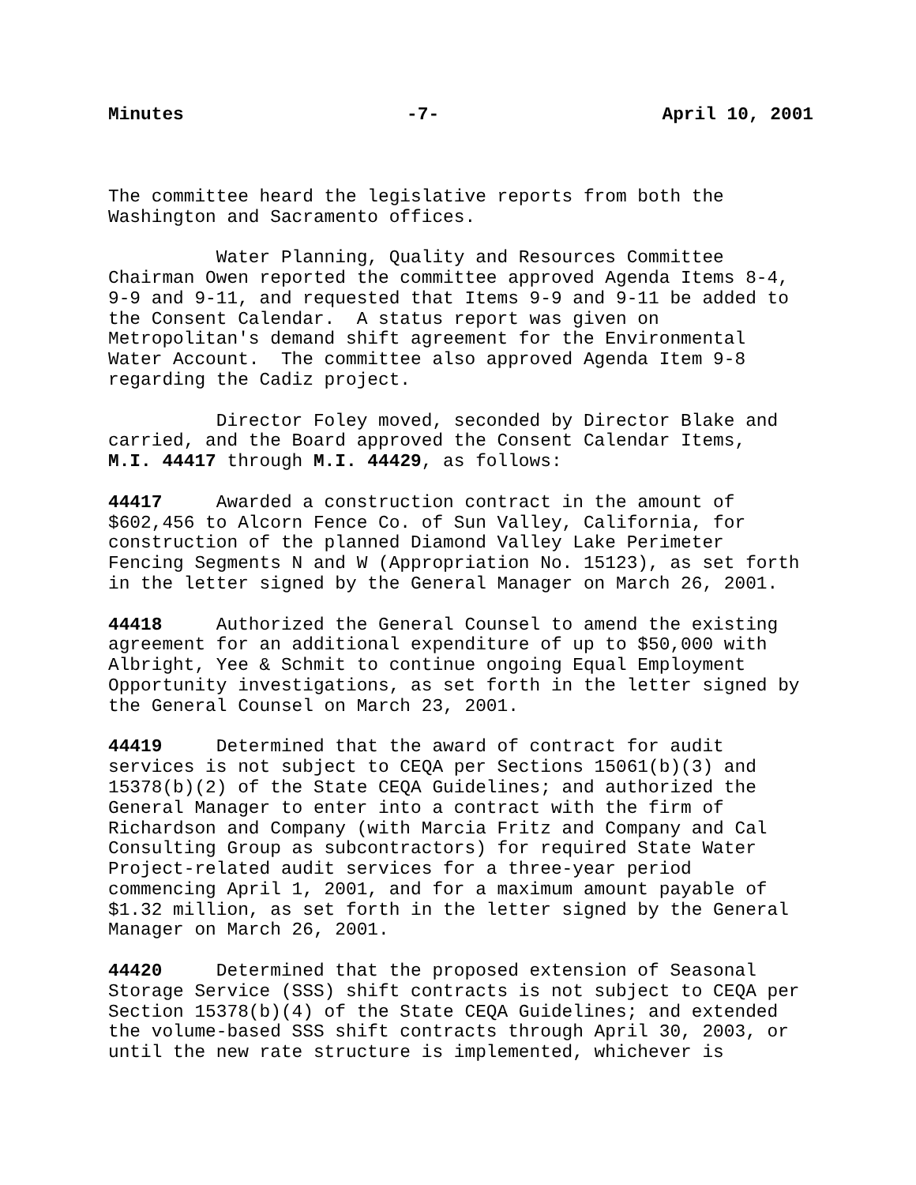Minutes -7- April 10, 2001
The committee heard the legislative reports from both the Washington and Sacramento offices.
Water Planning, Quality and Resources Committee Chairman Owen reported the committee approved Agenda Items 8-4, 9-9 and 9-11, and requested that Items 9-9 and 9-11 be added to the Consent Calendar. A status report was given on Metropolitan's demand shift agreement for the Environmental Water Account. The committee also approved Agenda Item 9-8 regarding the Cadiz project.
Director Foley moved, seconded by Director Blake and carried, and the Board approved the Consent Calendar Items, M.I. 44417 through M.I. 44429, as follows:
44417 Awarded a construction contract in the amount of $602,456 to Alcorn Fence Co. of Sun Valley, California, for construction of the planned Diamond Valley Lake Perimeter Fencing Segments N and W (Appropriation No. 15123), as set forth in the letter signed by the General Manager on March 26, 2001.
44418 Authorized the General Counsel to amend the existing agreement for an additional expenditure of up to $50,000 with Albright, Yee & Schmit to continue ongoing Equal Employment Opportunity investigations, as set forth in the letter signed by the General Counsel on March 23, 2001.
44419 Determined that the award of contract for audit services is not subject to CEQA per Sections 15061(b)(3) and 15378(b)(2) of the State CEQA Guidelines; and authorized the General Manager to enter into a contract with the firm of Richardson and Company (with Marcia Fritz and Company and Cal Consulting Group as subcontractors) for required State Water Project-related audit services for a three-year period commencing April 1, 2001, and for a maximum amount payable of $1.32 million, as set forth in the letter signed by the General Manager on March 26, 2001.
44420 Determined that the proposed extension of Seasonal Storage Service (SSS) shift contracts is not subject to CEQA per Section 15378(b)(4) of the State CEQA Guidelines; and extended the volume-based SSS shift contracts through April 30, 2003, or until the new rate structure is implemented, whichever is